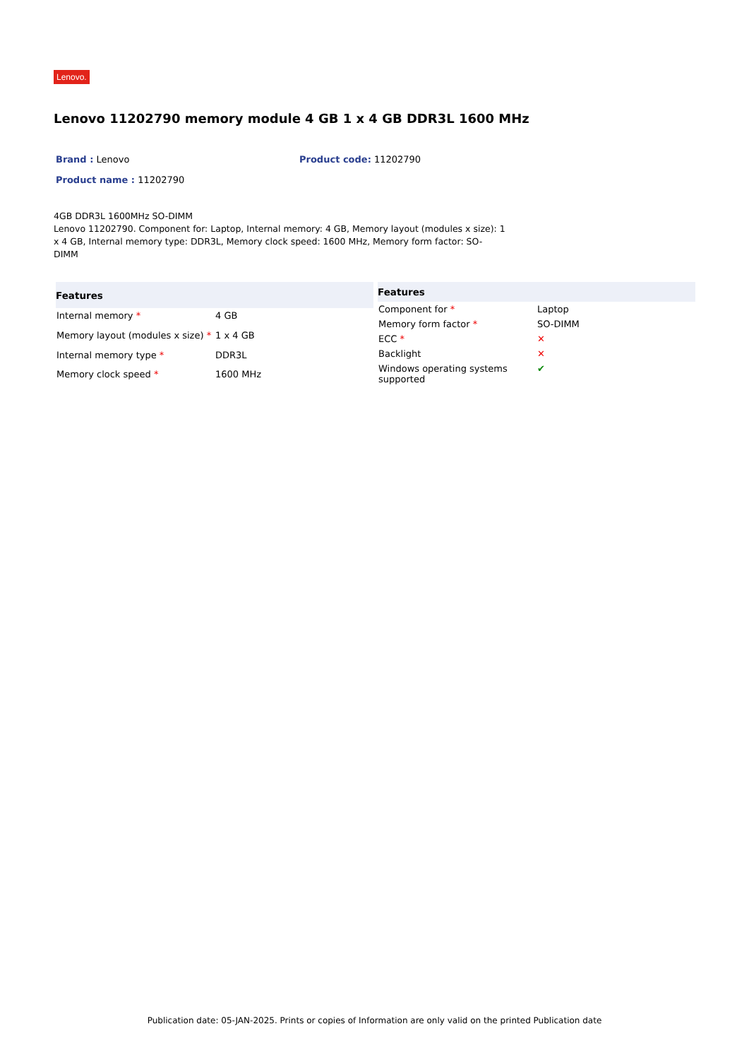Lenovo.
Lenovo 11202790 memory module 4 GB 1 x 4 GB DDR3L 1600 MHz
Brand : Lenovo Product code: 11202790
Product name : 11202790
4GB DDR3L 1600MHz SO-DIMM
Lenovo 11202790. Component for: Laptop, Internal memory: 4 GB, Memory layout (modules x size): 1 x 4 GB, Internal memory type: DDR3L, Memory clock speed: 1600 MHz, Memory form factor: SO-DIMM
| Features | |
| --- | --- |
| Internal memory * | 4 GB |
| Memory layout (modules x size) * | 1 x 4 GB |
| Internal memory type * | DDR3L |
| Memory clock speed * | 1600 MHz |
| Features | |
| --- | --- |
| Component for * | Laptop |
| Memory form factor * | SO-DIMM |
| ECC * | ✕ |
| Backlight | ✕ |
| Windows operating systems supported | ✔ |
Publication date: 05-JAN-2025. Prints or copies of Information are only valid on the printed Publication date